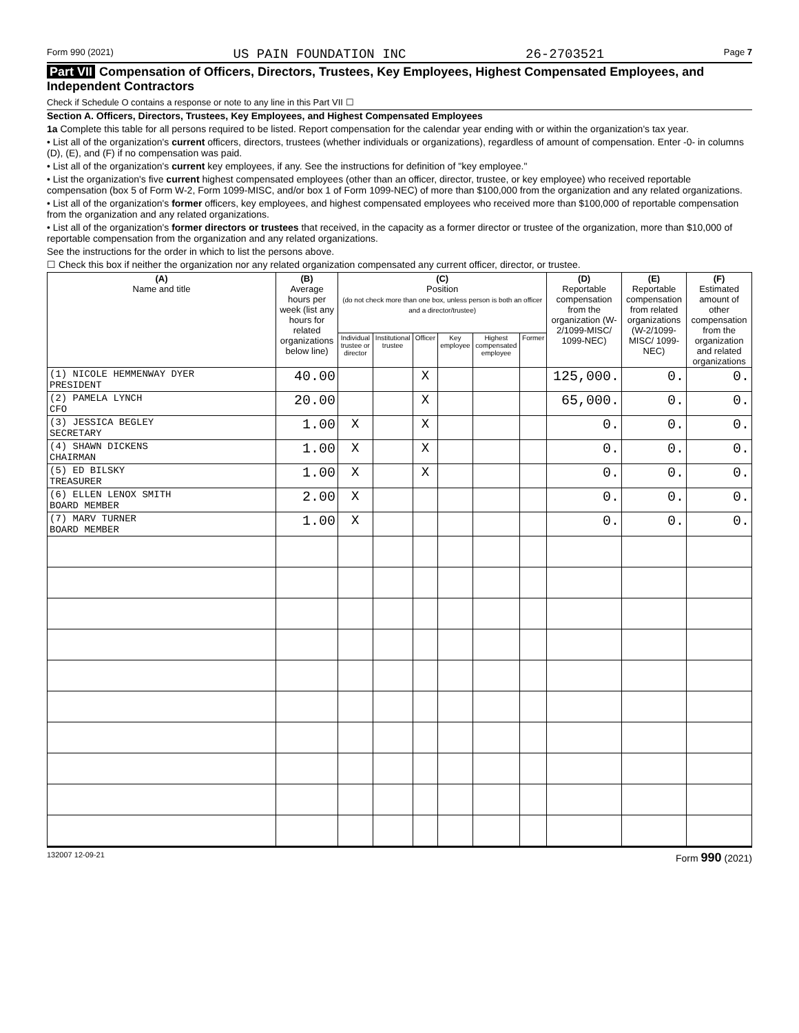Form 990 (2021) US PAIN FOUNDATION INC 26-2703521 Page 7
Part VII Compensation of Officers, Directors, Trustees, Key Employees, Highest Compensated Employees, and Independent Contractors
Check if Schedule O contains a response or note to any line in this Part VII ☐
Section A. Officers, Directors, Trustees, Key Employees, and Highest Compensated Employees
1a Complete this table for all persons required to be listed. Report compensation for the calendar year ending with or within the organization's tax year.
• List all of the organization's current officers, directors, trustees (whether individuals or organizations), regardless of amount of compensation. Enter -0- in columns (D), (E), and (F) if no compensation was paid.
• List all of the organization's current key employees, if any. See the instructions for definition of "key employee."
• List the organization's five current highest compensated employees (other than an officer, director, trustee, or key employee) who received reportable compensation (box 5 of Form W-2, Form 1099-MISC, and/or box 1 of Form 1099-NEC) of more than $100,000 from the organization and any related organizations.
• List all of the organization's former officers, key employees, and highest compensated employees who received more than $100,000 of reportable compensation from the organization and any related organizations.
• List all of the organization's former directors or trustees that received, in the capacity as a former director or trustee of the organization, more than $10,000 of reportable compensation from the organization and any related organizations.
See the instructions for the order in which to list the persons above.
☐ Check this box if neither the organization nor any related organization compensated any current officer, director, or trustee.
| (A) Name and title | (B) Average hours per week (list any hours for related organizations below line) | (C) Position (do not check more than one box, unless person is both an officer and a director/trustee) | | | | | | (D) Reportable compensation from the organization (W-2/1099-MISC/ 1099-NEC) | (E) Reportable compensation from related organizations (W-2/1099-MISC/ 1099-NEC) | (F) Estimated amount of other compensation from the organization and related organizations |
| --- | --- | --- | --- | --- | --- | --- | --- | --- | --- | --- |
| | | Individual trustee or director | Institutional trustee | Officer | Key employee | Highest compensated employee | Former | | | |
| (1) NICOLE HEMMENWAY DYER PRESIDENT | 40.00 | | | X | | | | 125,000. | 0. | 0. |
| (2) PAMELA LYNCH CFO | 20.00 | | | X | | | | 65,000. | 0. | 0. |
| (3) JESSICA BEGLEY SECRETARY | 1.00 | X | | X | | | | 0. | 0. | 0. |
| (4) SHAWN DICKENS CHAIRMAN | 1.00 | X | | X | | | | 0. | 0. | 0. |
| (5) ED BILSKY TREASURER | 1.00 | X | | X | | | | 0. | 0. | 0. |
| (6) ELLEN LENOX SMITH BOARD MEMBER | 2.00 | X | | | | | | 0. | 0. | 0. |
| (7) MARV TURNER BOARD MEMBER | 1.00 | X | | | | | | 0. | 0. | 0. |
132007 12-09-21 Form 990 (2021)